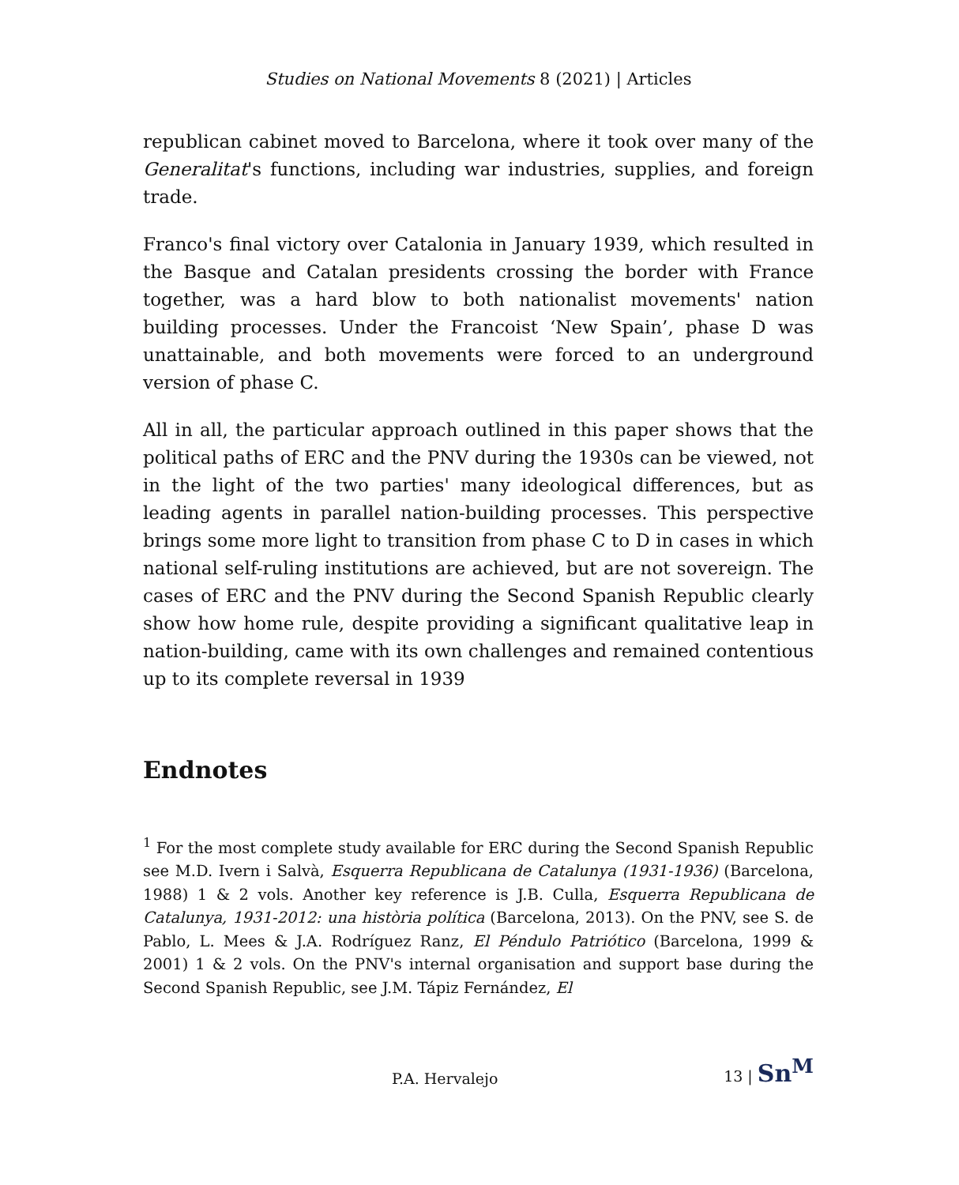Studies on National Movements 8 (2021) | Articles
republican cabinet moved to Barcelona, where it took over many of the Generalitat's functions, including war industries, supplies, and foreign trade.
Franco's final victory over Catalonia in January 1939, which resulted in the Basque and Catalan presidents crossing the border with France together, was a hard blow to both nationalist movements' nation building processes. Under the Francoist ‘New Spain’, phase D was unattainable, and both movements were forced to an underground version of phase C.
All in all, the particular approach outlined in this paper shows that the political paths of ERC and the PNV during the 1930s can be viewed, not in the light of the two parties' many ideological differences, but as leading agents in parallel nation-building processes. This perspective brings some more light to transition from phase C to D in cases in which national self-ruling institutions are achieved, but are not sovereign. The cases of ERC and the PNV during the Second Spanish Republic clearly show how home rule, despite providing a significant qualitative leap in nation-building, came with its own challenges and remained contentious up to its complete reversal in 1939
Endnotes
<sup>1</sup> For the most complete study available for ERC during the Second Spanish Republic see M.D. Ivern i Salvà, Esquerra Republicana de Catalunya (1931-1936) (Barcelona, 1988) 1 & 2 vols. Another key reference is J.B. Culla, Esquerra Republicana de Catalunya, 1931-2012: una història política (Barcelona, 2013). On the PNV, see S. de Pablo, L. Mees & J.A. Rodríguez Ranz, El Péndulo Patriótico (Barcelona, 1999 & 2001) 1 & 2 vols. On the PNV's internal organisation and support base during the Second Spanish Republic, see J.M. Tápiz Fernández, El
P.A. Hervalejo 13 | Sn<sup>M</sup>